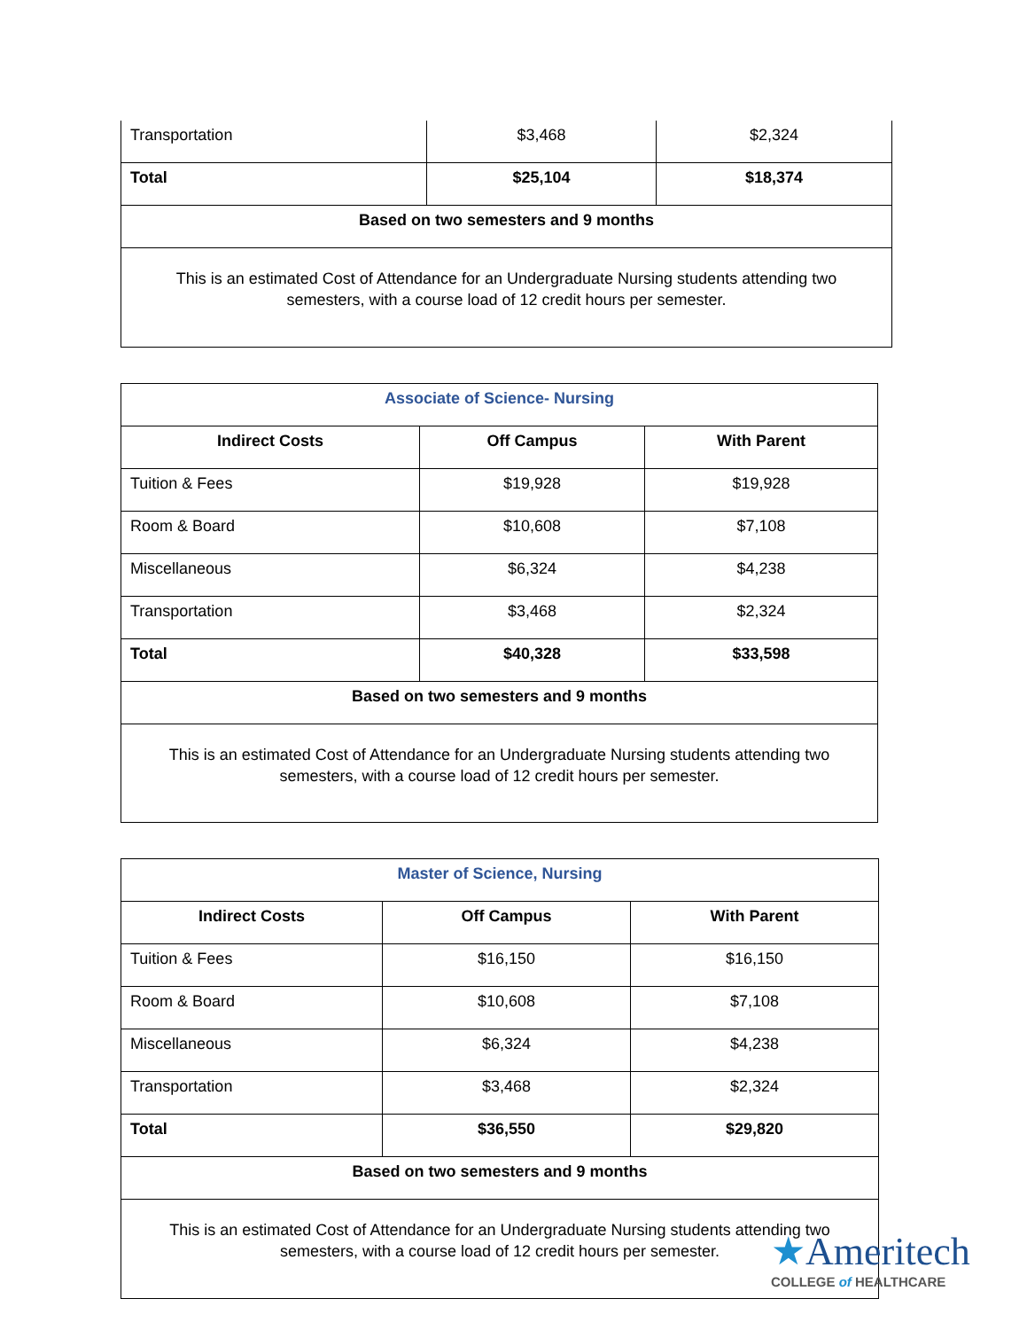| Transportation | $3,468 | $2,324 |
| Total | $25,104 | $18,374 |
| Based on two semesters and 9 months | | |
| This is an estimated Cost of Attendance for an Undergraduate Nursing students attending two semesters, with a course load of 12 credit hours per semester. | | |
| Associate of Science- Nursing | | |
| Indirect Costs | Off Campus | With Parent |
| Tuition & Fees | $19,928 | $19,928 |
| Room & Board | $10,608 | $7,108 |
| Miscellaneous | $6,324 | $4,238 |
| Transportation | $3,468 | $2,324 |
| Total | $40,328 | $33,598 |
| Based on two semesters and 9 months | | |
| This is an estimated Cost of Attendance for an Undergraduate Nursing students attending two semesters, with a course load of 12 credit hours per semester. | | |
| Master of Science, Nursing | | |
| Indirect Costs | Off Campus | With Parent |
| Tuition & Fees | $16,150 | $16,150 |
| Room & Board | $10,608 | $7,108 |
| Miscellaneous | $6,324 | $4,238 |
| Transportation | $3,468 | $2,324 |
| Total | $36,550 | $29,820 |
| Based on two semesters and 9 months | | |
| This is an estimated Cost of Attendance for an Undergraduate Nursing students attending two semesters, with a course load of 12 credit hours per semester. | | |
★Ameritech
COLLEGE of HEALTHCARE